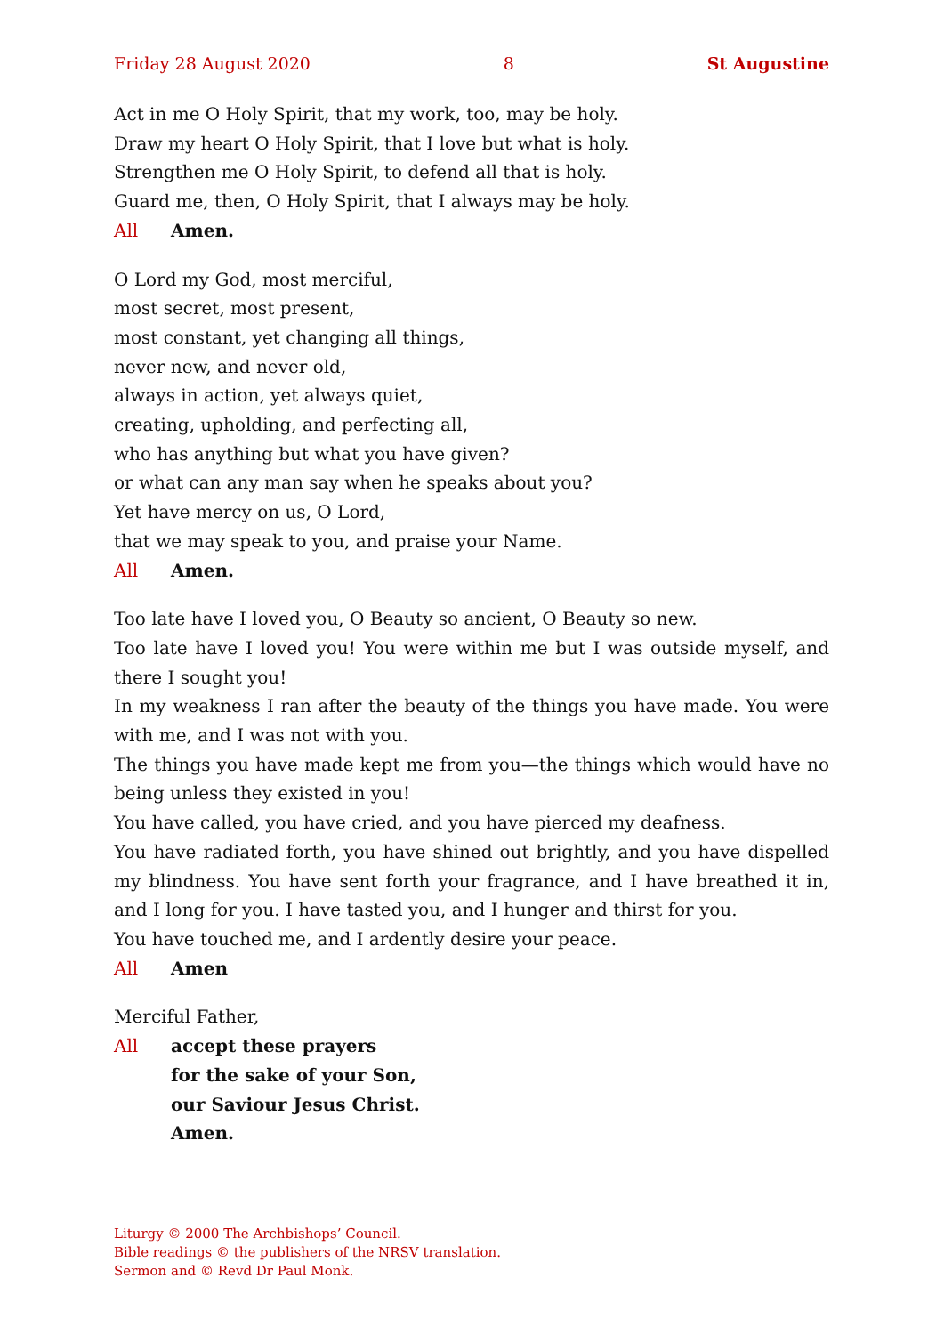Friday 28 August 2020 8 St Augustine
Act in me O Holy Spirit, that my work, too, may be holy.
Draw my heart O Holy Spirit, that I love but what is holy.
Strengthen me O Holy Spirit, to defend all that is holy.
Guard me, then, O Holy Spirit, that I always may be holy.
All Amen.
O Lord my God, most merciful,
most secret, most present,
most constant, yet changing all things,
never new, and never old,
always in action, yet always quiet,
creating, upholding, and perfecting all,
who has anything but what you have given?
or what can any man say when he speaks about you?
Yet have mercy on us, O Lord,
that we may speak to you, and praise your Name.
All Amen.
Too late have I loved you, O Beauty so ancient, O Beauty so new.
Too late have I loved you! You were within me but I was outside myself, and there I sought you!
In my weakness I ran after the beauty of the things you have made. You were with me, and I was not with you.
The things you have made kept me from you—the things which would have no being unless they existed in you!
You have called, you have cried, and you have pierced my deafness.
You have radiated forth, you have shined out brightly, and you have dispelled my blindness. You have sent forth your fragrance, and I have breathed it in, and I long for you. I have tasted you, and I hunger and thirst for you.
You have touched me, and I ardently desire your peace.
All Amen
Merciful Father,
All accept these prayers
for the sake of your Son,
our Saviour Jesus Christ.
Amen.
Liturgy © 2000 The Archbishops’ Council.
Bible readings © the publishers of the NRSV translation.
Sermon and © Revd Dr Paul Monk.